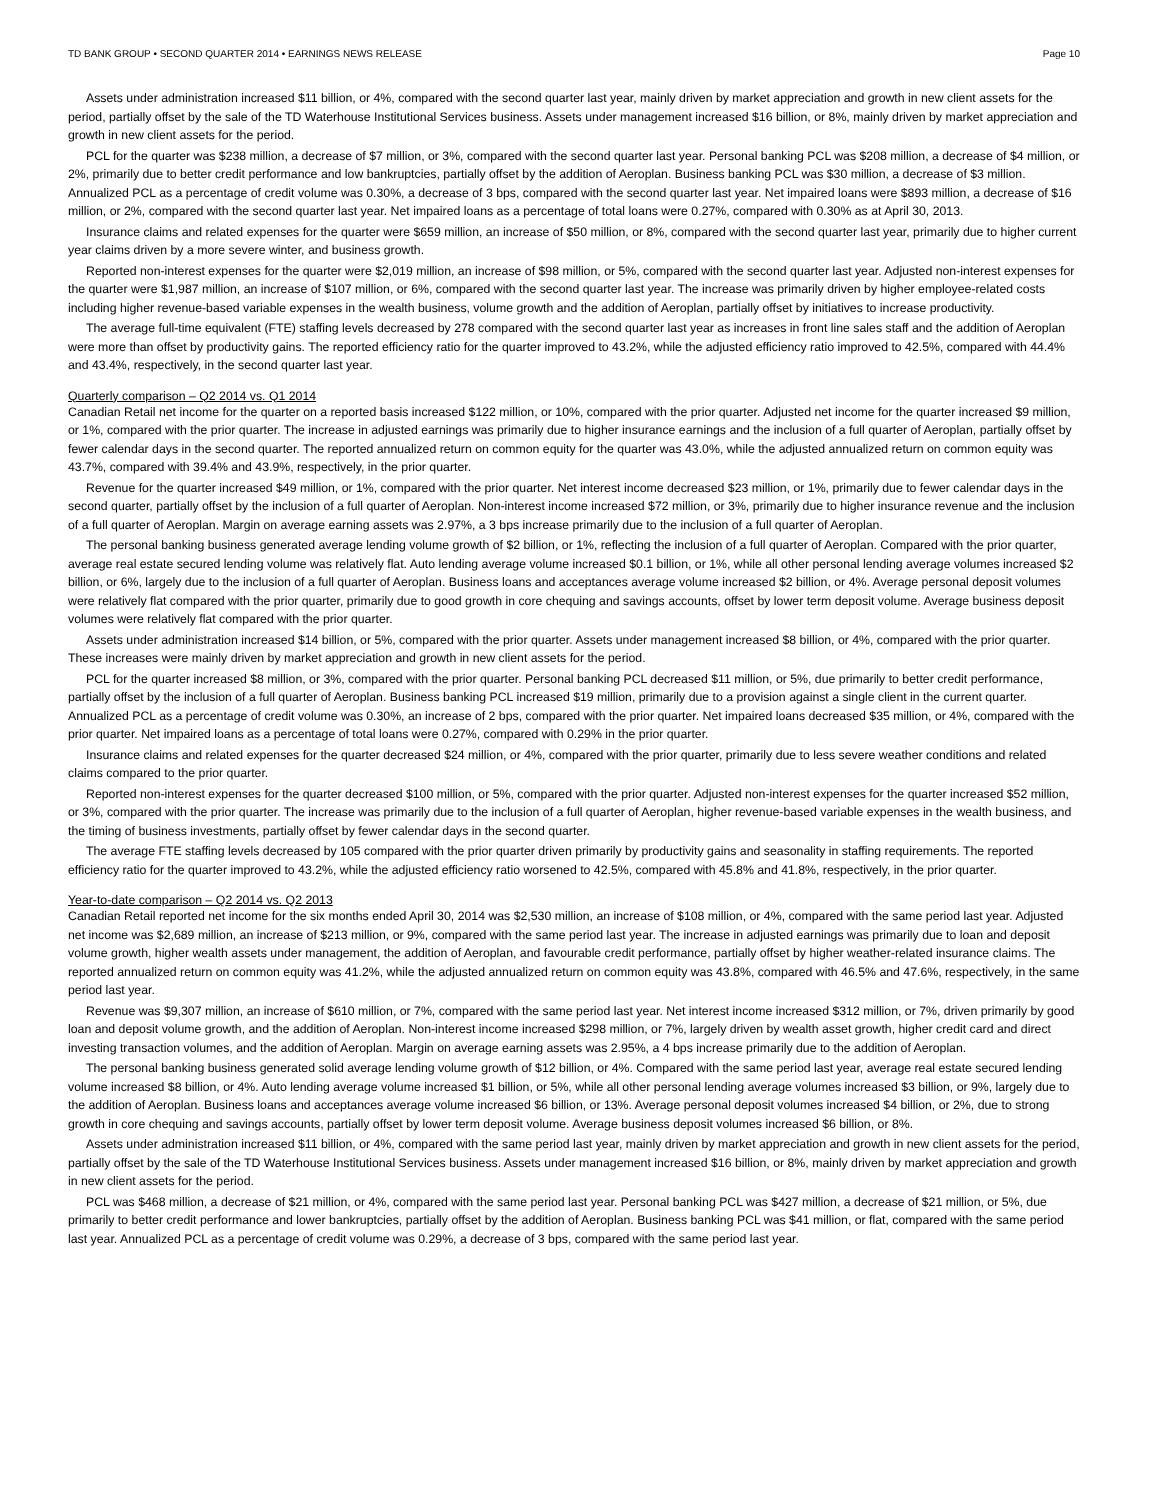TD BANK GROUP • SECOND QUARTER 2014 • EARNINGS NEWS RELEASE Page 10
Assets under administration increased $11 billion, or 4%, compared with the second quarter last year, mainly driven by market appreciation and growth in new client assets for the period, partially offset by the sale of the TD Waterhouse Institutional Services business. Assets under management increased $16 billion, or 8%, mainly driven by market appreciation and growth in new client assets for the period.
PCL for the quarter was $238 million, a decrease of $7 million, or 3%, compared with the second quarter last year. Personal banking PCL was $208 million, a decrease of $4 million, or 2%, primarily due to better credit performance and low bankruptcies, partially offset by the addition of Aeroplan. Business banking PCL was $30 million, a decrease of $3 million. Annualized PCL as a percentage of credit volume was 0.30%, a decrease of 3 bps, compared with the second quarter last year. Net impaired loans were $893 million, a decrease of $16 million, or 2%, compared with the second quarter last year. Net impaired loans as a percentage of total loans were 0.27%, compared with 0.30% as at April 30, 2013.
Insurance claims and related expenses for the quarter were $659 million, an increase of $50 million, or 8%, compared with the second quarter last year, primarily due to higher current year claims driven by a more severe winter, and business growth.
Reported non-interest expenses for the quarter were $2,019 million, an increase of $98 million, or 5%, compared with the second quarter last year. Adjusted non-interest expenses for the quarter were $1,987 million, an increase of $107 million, or 6%, compared with the second quarter last year. The increase was primarily driven by higher employee-related costs including higher revenue-based variable expenses in the wealth business, volume growth and the addition of Aeroplan, partially offset by initiatives to increase productivity.
The average full-time equivalent (FTE) staffing levels decreased by 278 compared with the second quarter last year as increases in front line sales staff and the addition of Aeroplan were more than offset by productivity gains. The reported efficiency ratio for the quarter improved to 43.2%, while the adjusted efficiency ratio improved to 42.5%, compared with 44.4% and 43.4%, respectively, in the second quarter last year.
Quarterly comparison – Q2 2014 vs. Q1 2014
Canadian Retail net income for the quarter on a reported basis increased $122 million, or 10%, compared with the prior quarter. Adjusted net income for the quarter increased $9 million, or 1%, compared with the prior quarter. The increase in adjusted earnings was primarily due to higher insurance earnings and the inclusion of a full quarter of Aeroplan, partially offset by fewer calendar days in the second quarter. The reported annualized return on common equity for the quarter was 43.0%, while the adjusted annualized return on common equity was 43.7%, compared with 39.4% and 43.9%, respectively, in the prior quarter.
Revenue for the quarter increased $49 million, or 1%, compared with the prior quarter. Net interest income decreased $23 million, or 1%, primarily due to fewer calendar days in the second quarter, partially offset by the inclusion of a full quarter of Aeroplan. Non-interest income increased $72 million, or 3%, primarily due to higher insurance revenue and the inclusion of a full quarter of Aeroplan. Margin on average earning assets was 2.97%, a 3 bps increase primarily due to the inclusion of a full quarter of Aeroplan.
The personal banking business generated average lending volume growth of $2 billion, or 1%, reflecting the inclusion of a full quarter of Aeroplan. Compared with the prior quarter, average real estate secured lending volume was relatively flat. Auto lending average volume increased $0.1 billion, or 1%, while all other personal lending average volumes increased $2 billion, or 6%, largely due to the inclusion of a full quarter of Aeroplan. Business loans and acceptances average volume increased $2 billion, or 4%. Average personal deposit volumes were relatively flat compared with the prior quarter, primarily due to good growth in core chequing and savings accounts, offset by lower term deposit volume. Average business deposit volumes were relatively flat compared with the prior quarter.
Assets under administration increased $14 billion, or 5%, compared with the prior quarter. Assets under management increased $8 billion, or 4%, compared with the prior quarter. These increases were mainly driven by market appreciation and growth in new client assets for the period.
PCL for the quarter increased $8 million, or 3%, compared with the prior quarter. Personal banking PCL decreased $11 million, or 5%, due primarily to better credit performance, partially offset by the inclusion of a full quarter of Aeroplan. Business banking PCL increased $19 million, primarily due to a provision against a single client in the current quarter. Annualized PCL as a percentage of credit volume was 0.30%, an increase of 2 bps, compared with the prior quarter. Net impaired loans decreased $35 million, or 4%, compared with the prior quarter. Net impaired loans as a percentage of total loans were 0.27%, compared with 0.29% in the prior quarter.
Insurance claims and related expenses for the quarter decreased $24 million, or 4%, compared with the prior quarter, primarily due to less severe weather conditions and related claims compared to the prior quarter.
Reported non-interest expenses for the quarter decreased $100 million, or 5%, compared with the prior quarter. Adjusted non-interest expenses for the quarter increased $52 million, or 3%, compared with the prior quarter. The increase was primarily due to the inclusion of a full quarter of Aeroplan, higher revenue-based variable expenses in the wealth business, and the timing of business investments, partially offset by fewer calendar days in the second quarter.
The average FTE staffing levels decreased by 105 compared with the prior quarter driven primarily by productivity gains and seasonality in staffing requirements. The reported efficiency ratio for the quarter improved to 43.2%, while the adjusted efficiency ratio worsened to 42.5%, compared with 45.8% and 41.8%, respectively, in the prior quarter.
Year-to-date comparison – Q2 2014 vs. Q2 2013
Canadian Retail reported net income for the six months ended April 30, 2014 was $2,530 million, an increase of $108 million, or 4%, compared with the same period last year. Adjusted net income was $2,689 million, an increase of $213 million, or 9%, compared with the same period last year. The increase in adjusted earnings was primarily due to loan and deposit volume growth, higher wealth assets under management, the addition of Aeroplan, and favourable credit performance, partially offset by higher weather-related insurance claims. The reported annualized return on common equity was 41.2%, while the adjusted annualized return on common equity was 43.8%, compared with 46.5% and 47.6%, respectively, in the same period last year.
Revenue was $9,307 million, an increase of $610 million, or 7%, compared with the same period last year. Net interest income increased $312 million, or 7%, driven primarily by good loan and deposit volume growth, and the addition of Aeroplan. Non-interest income increased $298 million, or 7%, largely driven by wealth asset growth, higher credit card and direct investing transaction volumes, and the addition of Aeroplan. Margin on average earning assets was 2.95%, a 4 bps increase primarily due to the addition of Aeroplan.
The personal banking business generated solid average lending volume growth of $12 billion, or 4%. Compared with the same period last year, average real estate secured lending volume increased $8 billion, or 4%. Auto lending average volume increased $1 billion, or 5%, while all other personal lending average volumes increased $3 billion, or 9%, largely due to the addition of Aeroplan. Business loans and acceptances average volume increased $6 billion, or 13%. Average personal deposit volumes increased $4 billion, or 2%, due to strong growth in core chequing and savings accounts, partially offset by lower term deposit volume. Average business deposit volumes increased $6 billion, or 8%.
Assets under administration increased $11 billion, or 4%, compared with the same period last year, mainly driven by market appreciation and growth in new client assets for the period, partially offset by the sale of the TD Waterhouse Institutional Services business. Assets under management increased $16 billion, or 8%, mainly driven by market appreciation and growth in new client assets for the period.
PCL was $468 million, a decrease of $21 million, or 4%, compared with the same period last year. Personal banking PCL was $427 million, a decrease of $21 million, or 5%, due primarily to better credit performance and lower bankruptcies, partially offset by the addition of Aeroplan. Business banking PCL was $41 million, or flat, compared with the same period last year. Annualized PCL as a percentage of credit volume was 0.29%, a decrease of 3 bps, compared with the same period last year.